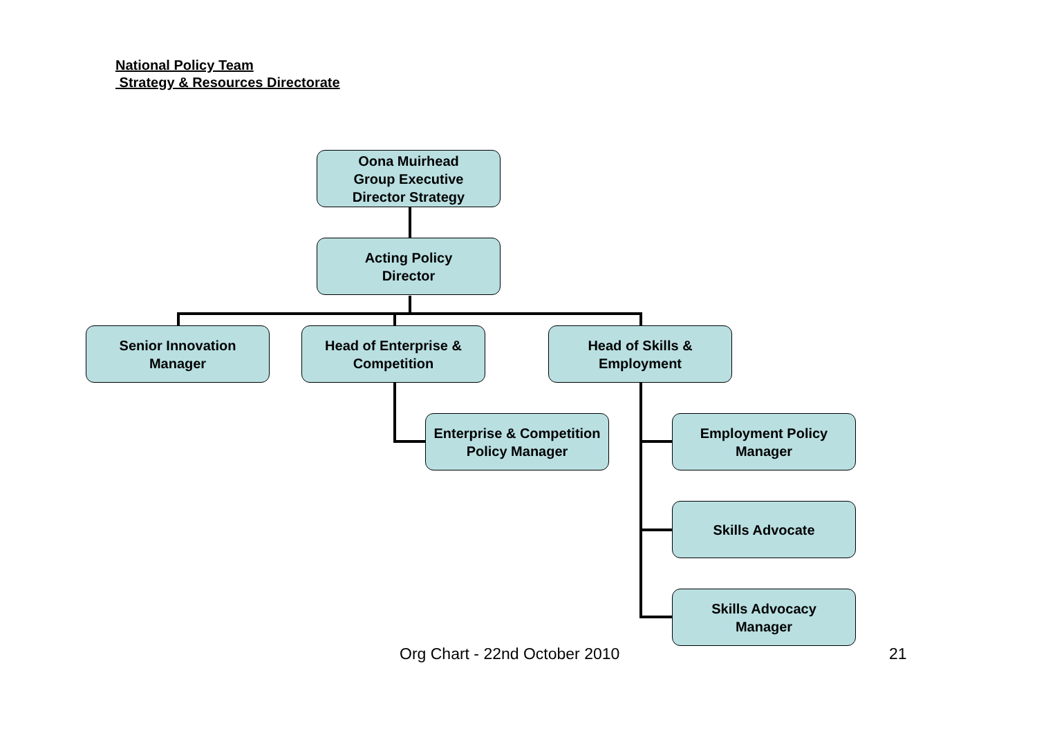National Policy Team
Strategy & Resources Directorate
Oona Muirhead
Group Executive
Director Strategy
Acting Policy
Director
Senior Innovation
Manager
Head of Enterprise &
Competition
Head of Skills &
Employment
Enterprise & Competition
Policy Manager
Employment Policy
Manager
Skills Advocate
Skills Advocacy
Manager
Org Chart - 22nd October 2010 21